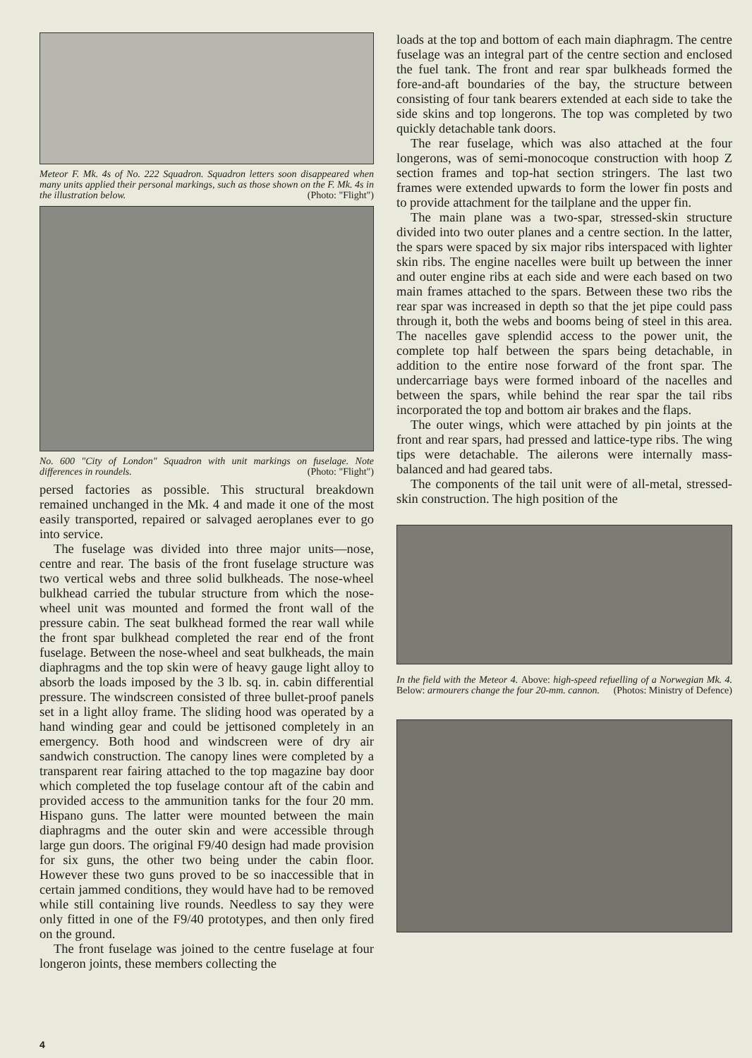Meteor F. Mk. 4s of No. 222 Squadron. Squadron letters soon disappeared when many units applied their personal markings, such as those shown on the F. Mk. 4s in the illustration below. (Photo: "Flight")
No. 600 "City of London" Squadron with unit markings on fuselage. Note differences in roundels. (Photo: "Flight")
persed factories as possible. This structural breakdown remained unchanged in the Mk. 4 and made it one of the most easily transported, repaired or salvaged aeroplanes ever to go into service.
The fuselage was divided into three major units—nose, centre and rear. The basis of the front fuselage structure was two vertical webs and three solid bulkheads. The nose-wheel bulkhead carried the tubular structure from which the nose-wheel unit was mounted and formed the front wall of the pressure cabin. The seat bulkhead formed the rear wall while the front spar bulkhead completed the rear end of the front fuselage. Between the nose-wheel and seat bulkheads, the main diaphragms and the top skin were of heavy gauge light alloy to absorb the loads imposed by the 3 lb. sq. in. cabin differential pressure. The windscreen consisted of three bullet-proof panels set in a light alloy frame. The sliding hood was operated by a hand winding gear and could be jettisoned completely in an emergency. Both hood and windscreen were of dry air sandwich construction. The canopy lines were completed by a transparent rear fairing attached to the top magazine bay door which completed the top fuselage contour aft of the cabin and provided access to the ammunition tanks for the four 20 mm. Hispano guns. The latter were mounted between the main diaphragms and the outer skin and were accessible through large gun doors. The original F9/40 design had made provision for six guns, the other two being under the cabin floor. However these two guns proved to be so inaccessible that in certain jammed conditions, they would have had to be removed while still containing live rounds. Needless to say they were only fitted in one of the F9/40 prototypes, and then only fired on the ground.
The front fuselage was joined to the centre fuselage at four longeron joints, these members collecting the
loads at the top and bottom of each main diaphragm. The centre fuselage was an integral part of the centre section and enclosed the fuel tank. The front and rear spar bulkheads formed the fore-and-aft boundaries of the bay, the structure between consisting of four tank bearers extended at each side to take the side skins and top longerons. The top was completed by two quickly detachable tank doors.
The rear fuselage, which was also attached at the four longerons, was of semi-monocoque construction with hoop Z section frames and top-hat section stringers. The last two frames were extended upwards to form the lower fin posts and to provide attachment for the tailplane and the upper fin.
The main plane was a two-spar, stressed-skin structure divided into two outer planes and a centre section. In the latter, the spars were spaced by six major ribs interspaced with lighter skin ribs. The engine nacelles were built up between the inner and outer engine ribs at each side and were each based on two main frames attached to the spars. Between these two ribs the rear spar was increased in depth so that the jet pipe could pass through it, both the webs and booms being of steel in this area. The nacelles gave splendid access to the power unit, the complete top half between the spars being detachable, in addition to the entire nose forward of the front spar. The undercarriage bays were formed inboard of the nacelles and between the spars, while behind the rear spar the tail ribs incorporated the top and bottom air brakes and the flaps.
The outer wings, which were attached by pin joints at the front and rear spars, had pressed and lattice-type ribs. The wing tips were detachable. The ailerons were internally mass-balanced and had geared tabs.
The components of the tail unit were of all-metal, stressed-skin construction. The high position of the
In the field with the Meteor 4. Above: high-speed refuelling of a Norwegian Mk. 4. Below: armourers change the four 20-mm. cannon. (Photos: Ministry of Defence)
4